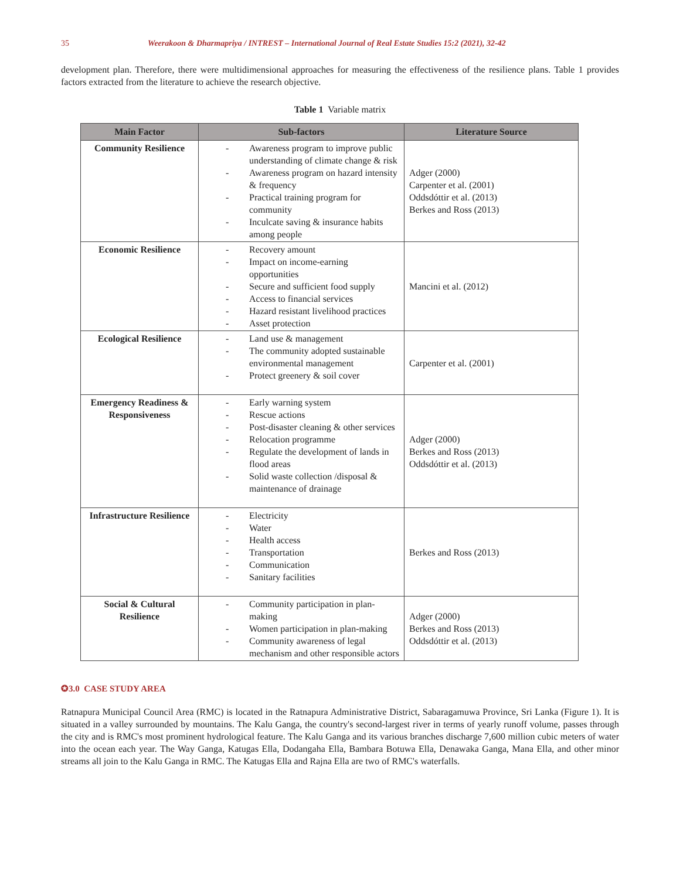35 Weerakoon & Dharmapriya / INTREST – International Journal of Real Estate Studies 15:2 (2021), 32-42
development plan. Therefore, there were multidimensional approaches for measuring the effectiveness of the resilience plans. Table 1 provides factors extracted from the literature to achieve the research objective.
Table 1 Variable matrix
| Main Factor | Sub-factors | Literature Source |
| --- | --- | --- |
| Community Resilience | - Awareness program to improve public understanding of climate change & risk - Awareness program on hazard intensity & frequency - Practical training program for community - Inculcate saving & insurance habits among people | Adger (2000) Carpenter et al. (2001) Oddsdóttir et al. (2013) Berkes and Ross (2013) |
| Economic Resilience | - Recovery amount - Impact on income-earning opportunities - Secure and sufficient food supply - Access to financial services - Hazard resistant livelihood practices - Asset protection | Mancini et al. (2012) |
| Ecological Resilience | - Land use & management - The community adopted sustainable environmental management - Protect greenery & soil cover | Carpenter et al. (2001) |
| Emergency Readiness & Responsiveness | - Early warning system - Rescue actions - Post-disaster cleaning & other services - Relocation programme - Regulate the development of lands in flood areas - Solid waste collection /disposal & maintenance of drainage | Adger (2000) Berkes and Ross (2013) Oddsdóttir et al. (2013) |
| Infrastructure Resilience | - Electricity - Water - Health access - Transportation - Communication - Sanitary facilities | Berkes and Ross (2013) |
| Social & Cultural Resilience | - Community participation in plan-making - Women participation in plan-making - Community awareness of legal mechanism and other responsible actors | Adger (2000) Berkes and Ross (2013) Oddsdóttir et al. (2013) |
✪3.0 CASE STUDY AREA
Ratnapura Municipal Council Area (RMC) is located in the Ratnapura Administrative District, Sabaragamuwa Province, Sri Lanka (Figure 1). It is situated in a valley surrounded by mountains. The Kalu Ganga, the country's second-largest river in terms of yearly runoff volume, passes through the city and is RMC's most prominent hydrological feature. The Kalu Ganga and its various branches discharge 7,600 million cubic meters of water into the ocean each year. The Way Ganga, Katugas Ella, Dodangaha Ella, Bambara Botuwa Ella, Denawaka Ganga, Mana Ella, and other minor streams all join to the Kalu Ganga in RMC. The Katugas Ella and Rajna Ella are two of RMC's waterfalls.